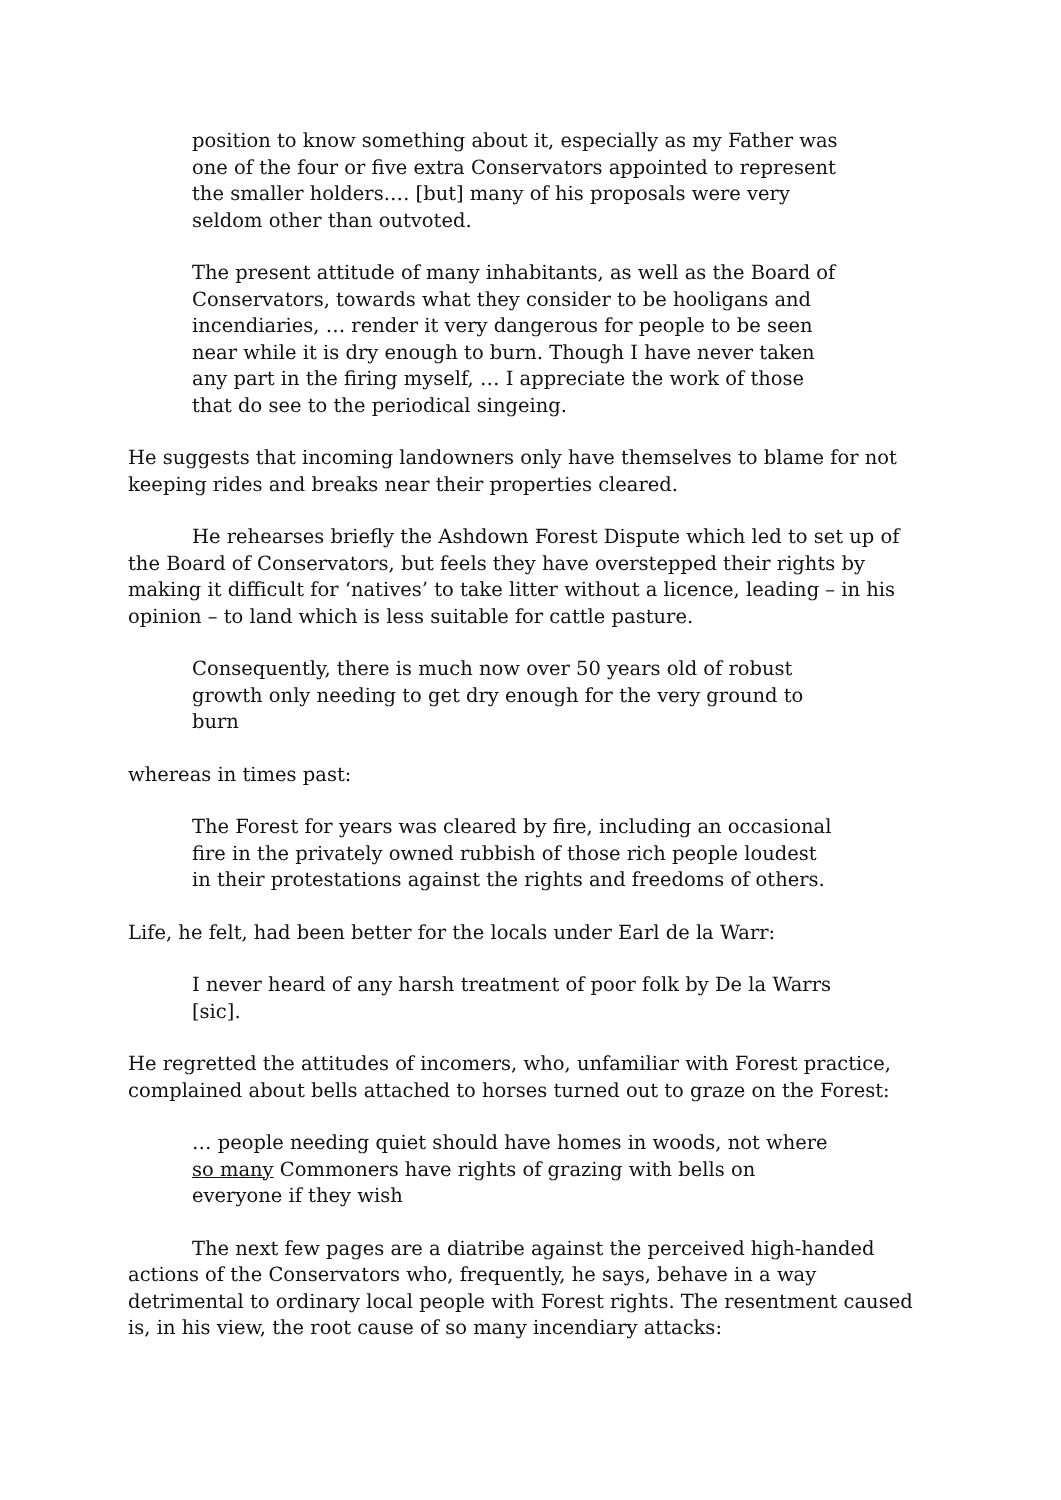position to know something about it, especially as my Father was one of the four or five extra Conservators appointed to represent the smaller holders.… [but] many of his proposals were very seldom other than outvoted.
The present attitude of many inhabitants, as well as the Board of Conservators, towards what they consider to be hooligans and incendiaries, … render it very dangerous for people to be seen near while it is dry enough to burn. Though I have never taken any part in the firing myself, … I appreciate the work of those that do see to the periodical singeing.
He suggests that incoming landowners only have themselves to blame for not keeping rides and breaks near their properties cleared.
He rehearses briefly the Ashdown Forest Dispute which led to set up of the Board of Conservators, but feels they have overstepped their rights by making it difficult for ‘natives’ to take litter without a licence, leading – in his opinion – to land which is less suitable for cattle pasture.
Consequently, there is much now over 50 years old of robust growth only needing to get dry enough for the very ground to burn
whereas in times past:
The Forest for years was cleared by fire, including an occasional fire in the privately owned rubbish of those rich people loudest in their protestations against the rights and freedoms of others.
Life, he felt, had been better for the locals under Earl de la Warr:
I never heard of any harsh treatment of poor folk by De la Warrs [sic].
He regretted the attitudes of incomers, who, unfamiliar with Forest practice, complained about bells attached to horses turned out to graze on the Forest:
… people needing quiet should have homes in woods, not where so many Commoners have rights of grazing with bells on everyone if they wish
The next few pages are a diatribe against the perceived high-handed actions of the Conservators who, frequently, he says, behave in a way detrimental to ordinary local people with Forest rights. The resentment caused is, in his view, the root cause of so many incendiary attacks: